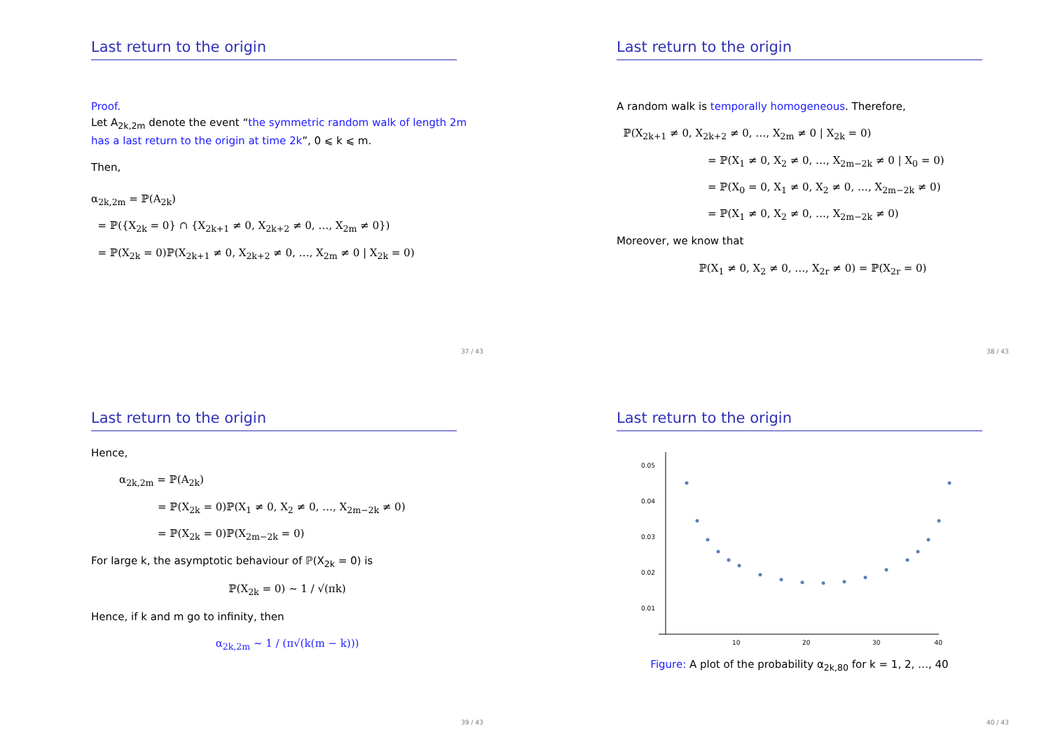Last return to the origin
Proof.
Let A<sub>2k,2m</sub> denote the event “the symmetric random walk of length 2m has a last return to the origin at time 2k”, 0 ⩽ k ⩽ m.
Then,
α<sub>2k,2m</sub> = ℙ(A<sub>2k</sub>)
= ℙ({X<sub>2k</sub> = 0} ∩ {X<sub>2k+1</sub> ≠ 0, X<sub>2k+2</sub> ≠ 0, …, X<sub>2m</sub> ≠ 0})
= ℙ(X<sub>2k</sub> = 0)ℙ(X<sub>2k+1</sub> ≠ 0, X<sub>2k+2</sub> ≠ 0, …, X<sub>2m</sub> ≠ 0 | X<sub>2k</sub> = 0)
37 / 43
Last return to the origin
A random walk is temporally homogeneous. Therefore,
ℙ(X<sub>2k+1</sub> ≠ 0, X<sub>2k+2</sub> ≠ 0, …, X<sub>2m</sub> ≠ 0 | X<sub>2k</sub> = 0)
= ℙ(X<sub>1</sub> ≠ 0, X<sub>2</sub> ≠ 0, …, X<sub>2m−2k</sub> ≠ 0 | X<sub>0</sub> = 0)
= ℙ(X<sub>0</sub> = 0, X<sub>1</sub> ≠ 0, X<sub>2</sub> ≠ 0, …, X<sub>2m−2k</sub> ≠ 0)
= ℙ(X<sub>1</sub> ≠ 0, X<sub>2</sub> ≠ 0, …, X<sub>2m−2k</sub> ≠ 0)
Moreover, we know that
ℙ(X<sub>1</sub> ≠ 0, X<sub>2</sub> ≠ 0, …, X<sub>2r</sub> ≠ 0) = ℙ(X<sub>2r</sub> = 0)
38 / 43
Last return to the origin
Hence,
α<sub>2k,2m</sub> = ℙ(A<sub>2k</sub>)
= ℙ(X<sub>2k</sub> = 0)ℙ(X<sub>1</sub> ≠ 0, X<sub>2</sub> ≠ 0, …, X<sub>2m−2k</sub> ≠ 0)
= ℙ(X<sub>2k</sub> = 0)ℙ(X<sub>2m−2k</sub> = 0)
For large k, the asymptotic behaviour of ℙ(X<sub>2k</sub> = 0) is
ℙ(X<sub>2k</sub> = 0) ∼ 1 / √(πk)
Hence, if k and m go to infinity, then
α<sub>2k,2m</sub> ∼ 1 / (π√(k(m − k)))
39 / 43
Last return to the origin
0.05
0.04
0.03
0.02
0.01
10
20
30
40
Figure: A plot of the probability α<sub>2k,80</sub> for k = 1, 2, …, 40
40 / 43